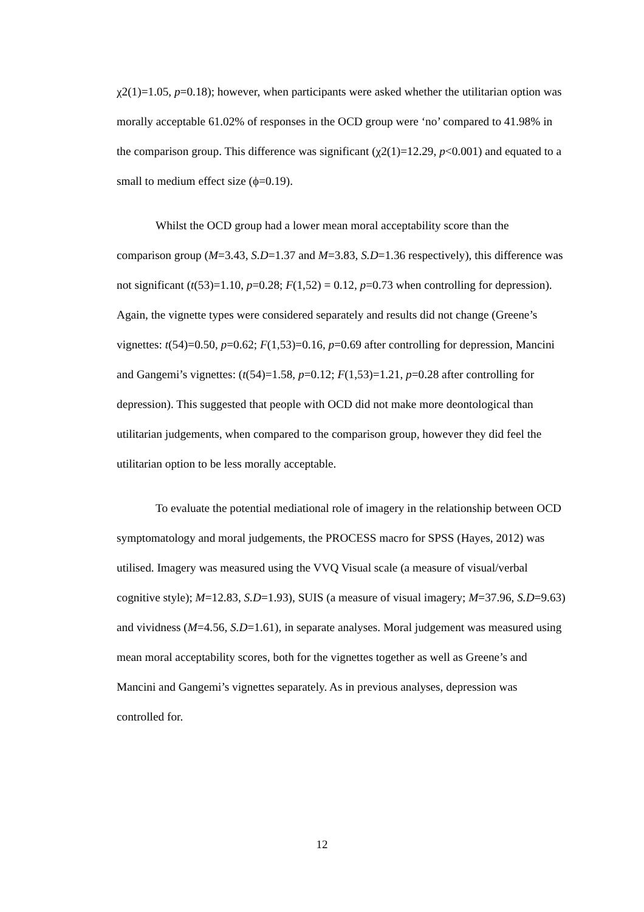χ2(1)=1.05, p=0.18); however, when participants were asked whether the utilitarian option was morally acceptable 61.02% of responses in the OCD group were ‘no’ compared to 41.98% in the comparison group. This difference was significant (χ2(1)=12.29, p<0.001) and equated to a small to medium effect size (ϕ=0.19).
Whilst the OCD group had a lower mean moral acceptability score than the comparison group (M=3.43, S.D=1.37 and M=3.83, S.D=1.36 respectively), this difference was not significant (t(53)=1.10, p=0.28; F(1,52) = 0.12, p=0.73 when controlling for depression). Again, the vignette types were considered separately and results did not change (Greene’s vignettes: t(54)=0.50, p=0.62; F(1,53)=0.16, p=0.69 after controlling for depression, Mancini and Gangemi’s vignettes: (t(54)=1.58, p=0.12; F(1,53)=1.21, p=0.28 after controlling for depression). This suggested that people with OCD did not make more deontological than utilitarian judgements, when compared to the comparison group, however they did feel the utilitarian option to be less morally acceptable.
To evaluate the potential mediational role of imagery in the relationship between OCD symptomatology and moral judgements, the PROCESS macro for SPSS (Hayes, 2012) was utilised. Imagery was measured using the VVQ Visual scale (a measure of visual/verbal cognitive style); M=12.83, S.D=1.93), SUIS (a measure of visual imagery; M=37.96, S.D=9.63) and vividness (M=4.56, S.D=1.61), in separate analyses. Moral judgement was measured using mean moral acceptability scores, both for the vignettes together as well as Greene’s and Mancini and Gangemi’s vignettes separately. As in previous analyses, depression was controlled for.
12